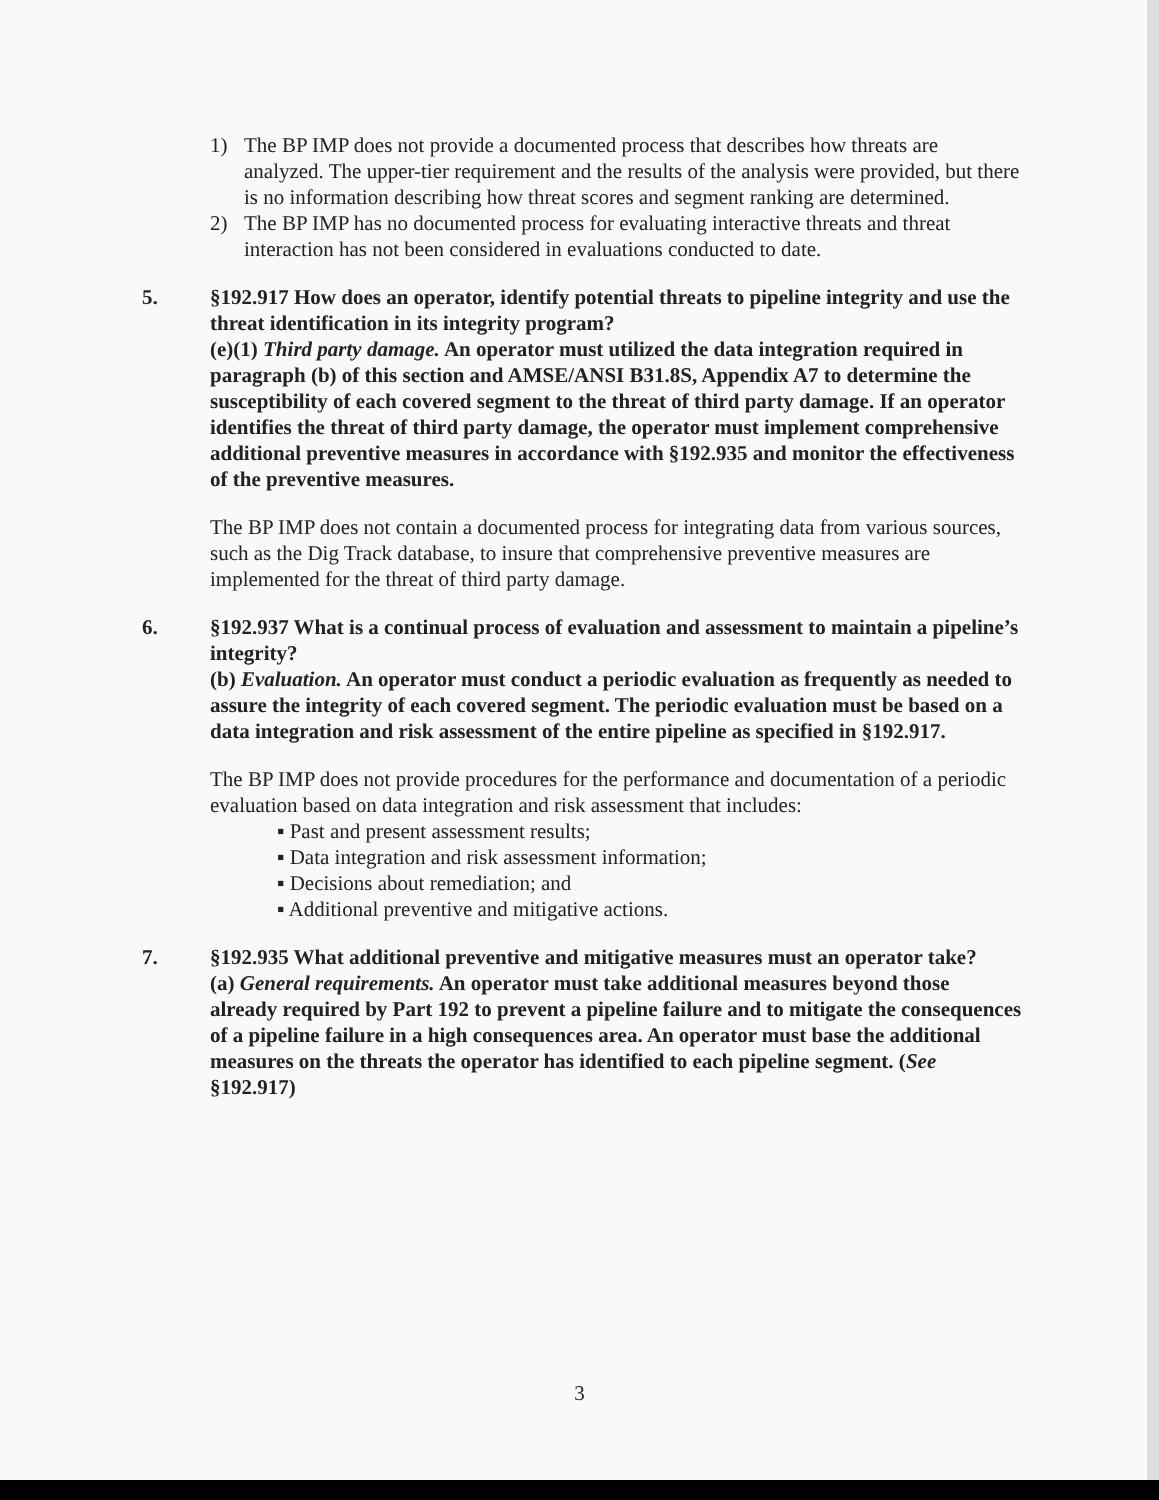1) The BP IMP does not provide a documented process that describes how threats are analyzed. The upper-tier requirement and the results of the analysis were provided, but there is no information describing how threat scores and segment ranking are determined.
2) The BP IMP has no documented process for evaluating interactive threats and threat interaction has not been considered in evaluations conducted to date.
5. §192.917 How does an operator, identify potential threats to pipeline integrity and use the threat identification in its integrity program?
(e)(1) Third party damage. An operator must utilized the data integration required in paragraph (b) of this section and AMSE/ANSI B31.8S, Appendix A7 to determine the susceptibility of each covered segment to the threat of third party damage. If an operator identifies the threat of third party damage, the operator must implement comprehensive additional preventive measures in accordance with §192.935 and monitor the effectiveness of the preventive measures.
The BP IMP does not contain a documented process for integrating data from various sources, such as the Dig Track database, to insure that comprehensive preventive measures are implemented for the threat of third party damage.
6. §192.937 What is a continual process of evaluation and assessment to maintain a pipeline’s integrity?
(b) Evaluation. An operator must conduct a periodic evaluation as frequently as needed to assure the integrity of each covered segment. The periodic evaluation must be based on a data integration and risk assessment of the entire pipeline as specified in §192.917.
The BP IMP does not provide procedures for the performance and documentation of a periodic evaluation based on data integration and risk assessment that includes:
▪ Past and present assessment results;
▪ Data integration and risk assessment information;
▪ Decisions about remediation; and
▪ Additional preventive and mitigative actions.
7. §192.935 What additional preventive and mitigative measures must an operator take?
(a) General requirements. An operator must take additional measures beyond those already required by Part 192 to prevent a pipeline failure and to mitigate the consequences of a pipeline failure in a high consequences area. An operator must base the additional measures on the threats the operator has identified to each pipeline segment. (See §192.917)
3